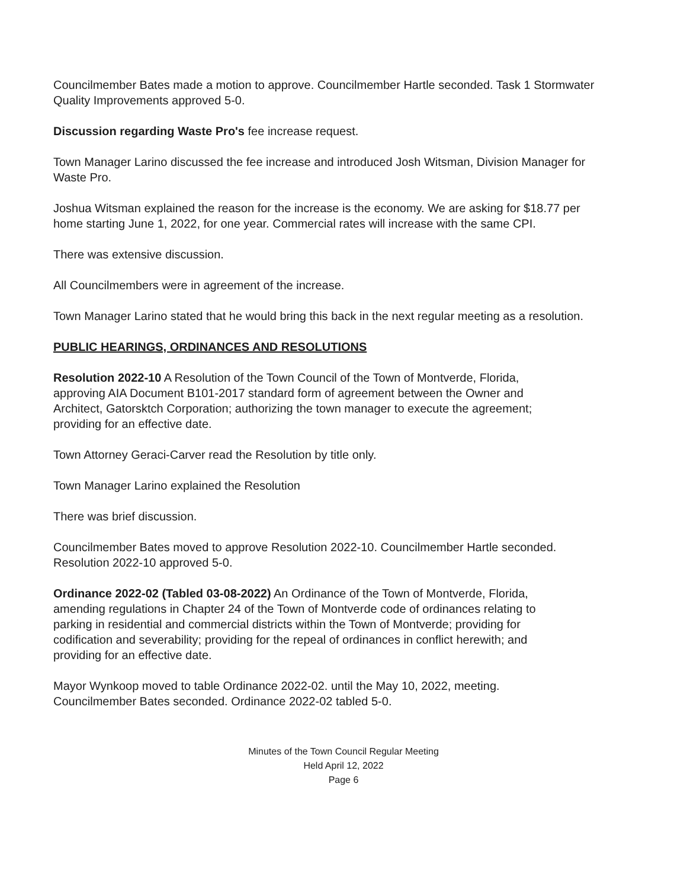Councilmember Bates made a motion to approve. Councilmember Hartle seconded. Task 1 Stormwater Quality Improvements approved 5-0.
Discussion regarding Waste Pro's fee increase request.
Town Manager Larino discussed the fee increase and introduced Josh Witsman, Division Manager for Waste Pro.
Joshua Witsman explained the reason for the increase is the economy. We are asking for $18.77 per home starting June 1, 2022, for one year. Commercial rates will increase with the same CPI.
There was extensive discussion.
All Councilmembers were in agreement of the increase.
Town Manager Larino stated that he would bring this back in the next regular meeting as a resolution.
PUBLIC HEARINGS, ORDINANCES AND RESOLUTIONS
Resolution 2022-10 A Resolution of the Town Council of the Town of Montverde, Florida, approving AIA Document B101-2017 standard form of agreement between the Owner and Architect, Gatorsktch Corporation; authorizing the town manager to execute the agreement; providing for an effective date.
Town Attorney Geraci-Carver read the Resolution by title only.
Town Manager Larino explained the Resolution
There was brief discussion.
Councilmember Bates moved to approve Resolution 2022-10. Councilmember Hartle seconded. Resolution 2022-10 approved 5-0.
Ordinance 2022-02 (Tabled 03-08-2022) An Ordinance of the Town of Montverde, Florida, amending regulations in Chapter 24 of the Town of Montverde code of ordinances relating to parking in residential and commercial districts within the Town of Montverde; providing for codification and severability; providing for the repeal of ordinances in conflict herewith; and providing for an effective date.
Mayor Wynkoop moved to table Ordinance 2022-02. until the May 10, 2022, meeting. Councilmember Bates seconded. Ordinance 2022-02 tabled 5-0.
Minutes of the Town Council Regular Meeting
Held April 12, 2022
Page 6